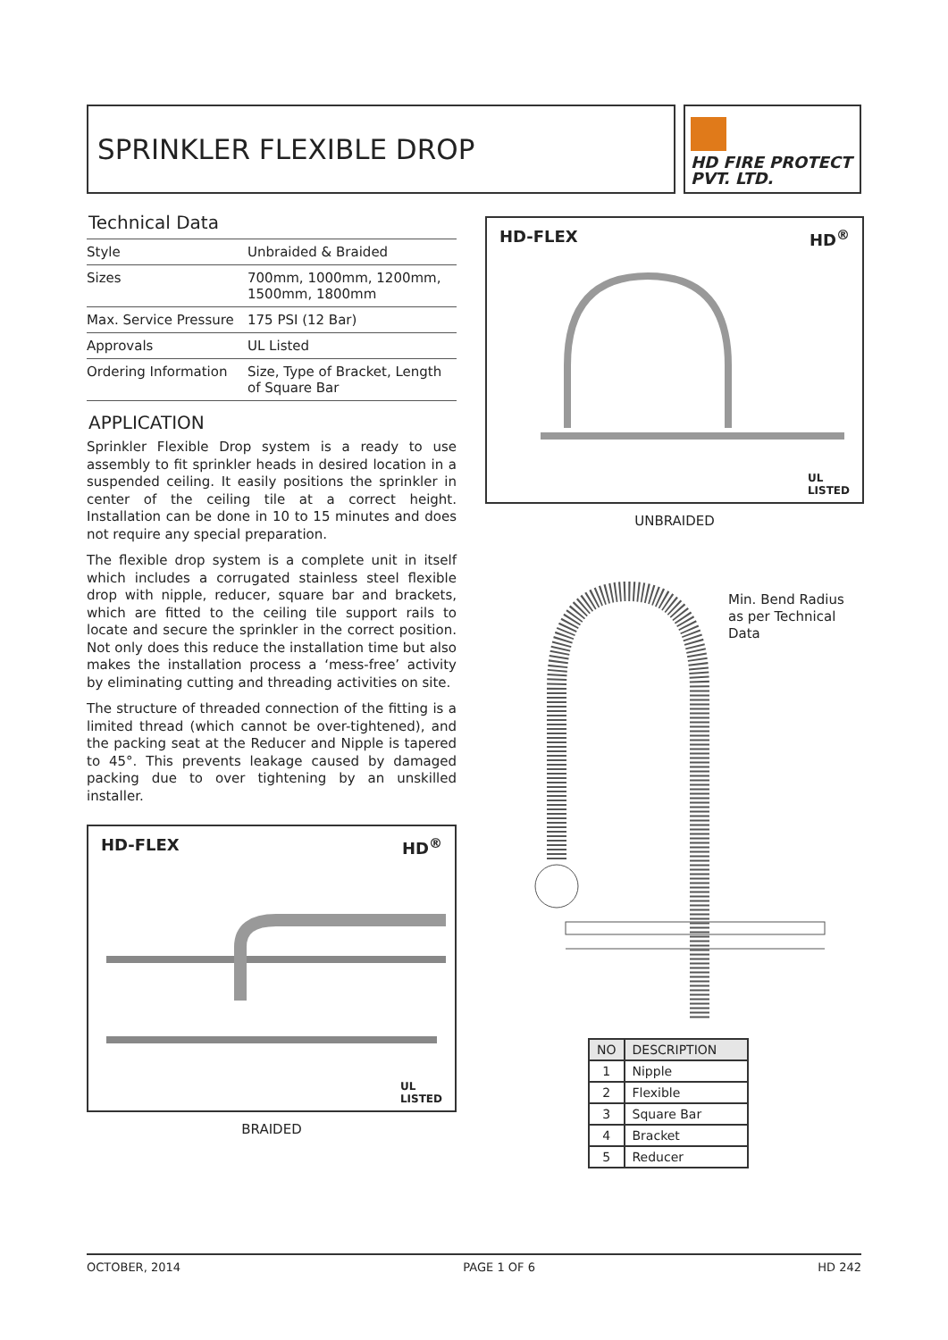SPRINKLER FLEXIBLE DROP
HD FIRE PROTECT
PVT. LTD.
Technical Data
| Style | Unbraided & Braided |
| Sizes | 700mm, 1000mm, 1200mm, 1500mm, 1800mm |
| Max. Service Pressure | 175 PSI (12 Bar) |
| Approvals | UL Listed |
| Ordering Information | Size, Type of Bracket, Length of Square Bar |
APPLICATION
Sprinkler Flexible Drop system is a ready to use assembly to fit sprinkler heads in desired location in a suspended ceiling. It easily positions the sprinkler in center of the ceiling tile at a correct height. Installation can be done in 10 to 15 minutes and does not require any special preparation.
The flexible drop system is a complete unit in itself which includes a corrugated stainless steel flexible drop with nipple, reducer, square bar and brackets, which are fitted to the ceiling tile support rails to locate and secure the sprinkler in the correct position. Not only does this reduce the installation time but also makes the installation process a ‘mess-free’ activity by eliminating cutting and threading activities on site.
The structure of threaded connection of the fitting is a limited thread (which cannot be over-tightened), and the packing seat at the Reducer and Nipple is tapered to 45°. This prevents leakage caused by damaged packing due to over tightening by an unskilled installer.
HD-FLEX HD<sup>®</sup>
UL
LISTED
BRAIDED
HD-FLEX HD<sup>®</sup>
UL
LISTED
UNBRAIDED
Min. Bend Radius as per Technical Data
| NO | DESCRIPTION |
| --- | --- |
| 1 | Nipple |
| 2 | Flexible |
| 3 | Square Bar |
| 4 | Bracket |
| 5 | Reducer |
OCTOBER, 2014 PAGE 1 OF 6 HD 242